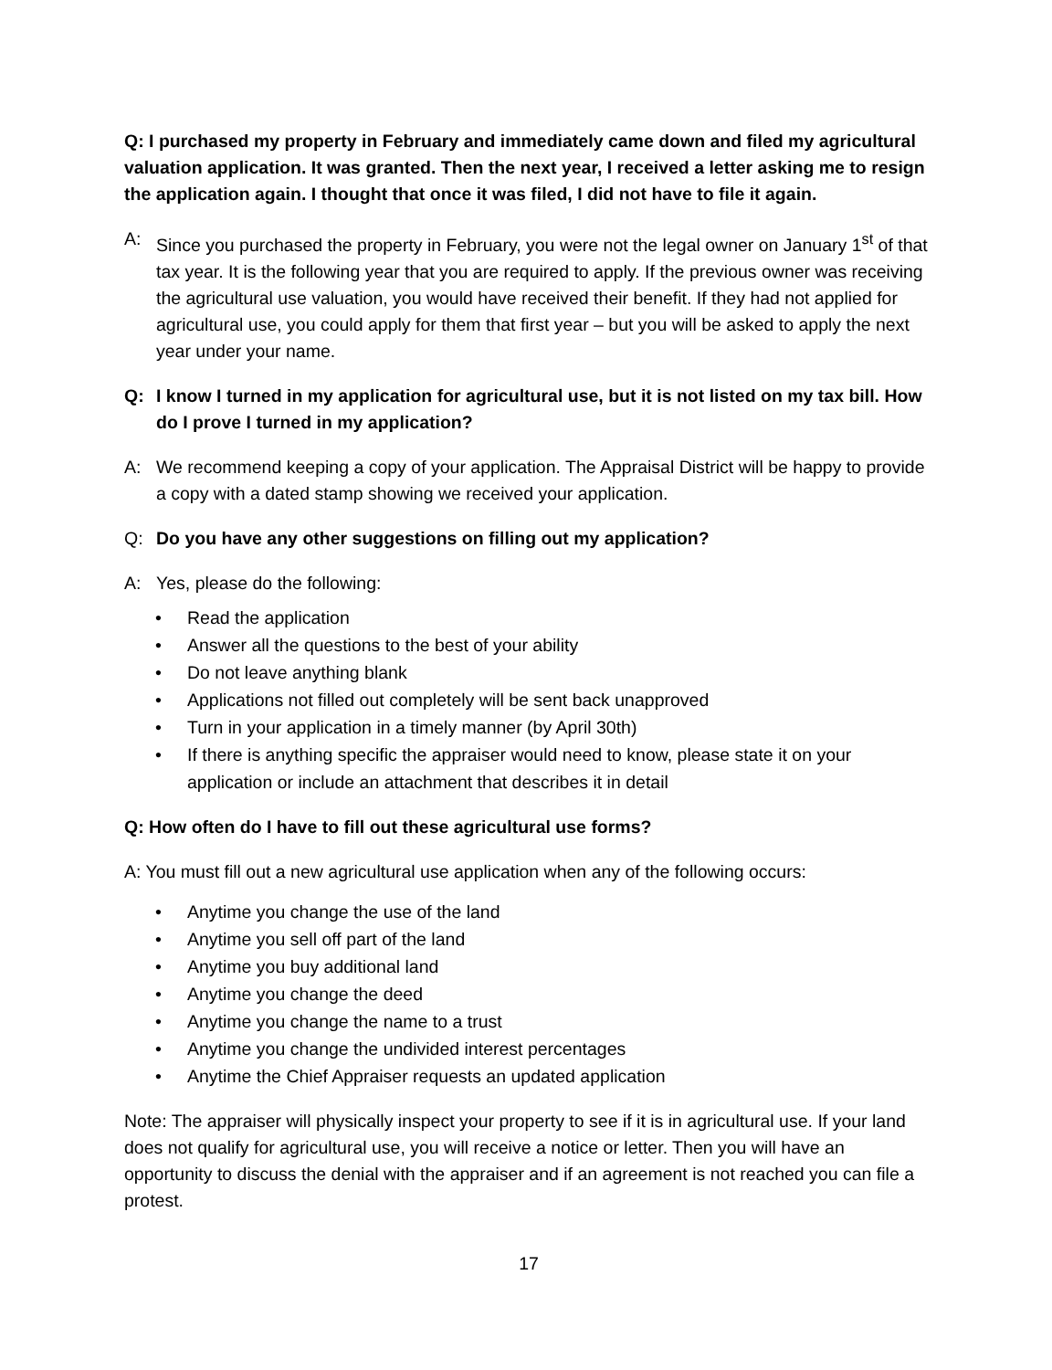Q: I purchased my property in February and immediately came down and filed my agricultural valuation application. It was granted. Then the next year, I received a letter asking me to resign the application again. I thought that once it was filed, I did not have to file it again.
A: Since you purchased the property in February, you were not the legal owner on January 1<sup>st</sup> of that tax year. It is the following year that you are required to apply. If the previous owner was receiving the agricultural use valuation, you would have received their benefit. If they had not applied for agricultural use, you could apply for them that first year – but you will be asked to apply the next year under your name.
Q: I know I turned in my application for agricultural use, but it is not listed on my tax bill. How do I prove I turned in my application?
A: We recommend keeping a copy of your application. The Appraisal District will be happy to provide a copy with a dated stamp showing we received your application.
Q: Do you have any other suggestions on filling out my application?
A: Yes, please do the following:
• Read the application
• Answer all the questions to the best of your ability
• Do not leave anything blank
• Applications not filled out completely will be sent back unapproved
• Turn in your application in a timely manner (by April 30th)
• If there is anything specific the appraiser would need to know, please state it on your application or include an attachment that describes it in detail
Q: How often do I have to fill out these agricultural use forms?
A: You must fill out a new agricultural use application when any of the following occurs:
• Anytime you change the use of the land
• Anytime you sell off part of the land
• Anytime you buy additional land
• Anytime you change the deed
• Anytime you change the name to a trust
• Anytime you change the undivided interest percentages
• Anytime the Chief Appraiser requests an updated application
Note: The appraiser will physically inspect your property to see if it is in agricultural use. If your land does not qualify for agricultural use, you will receive a notice or letter. Then you will have an opportunity to discuss the denial with the appraiser and if an agreement is not reached you can file a protest.
17